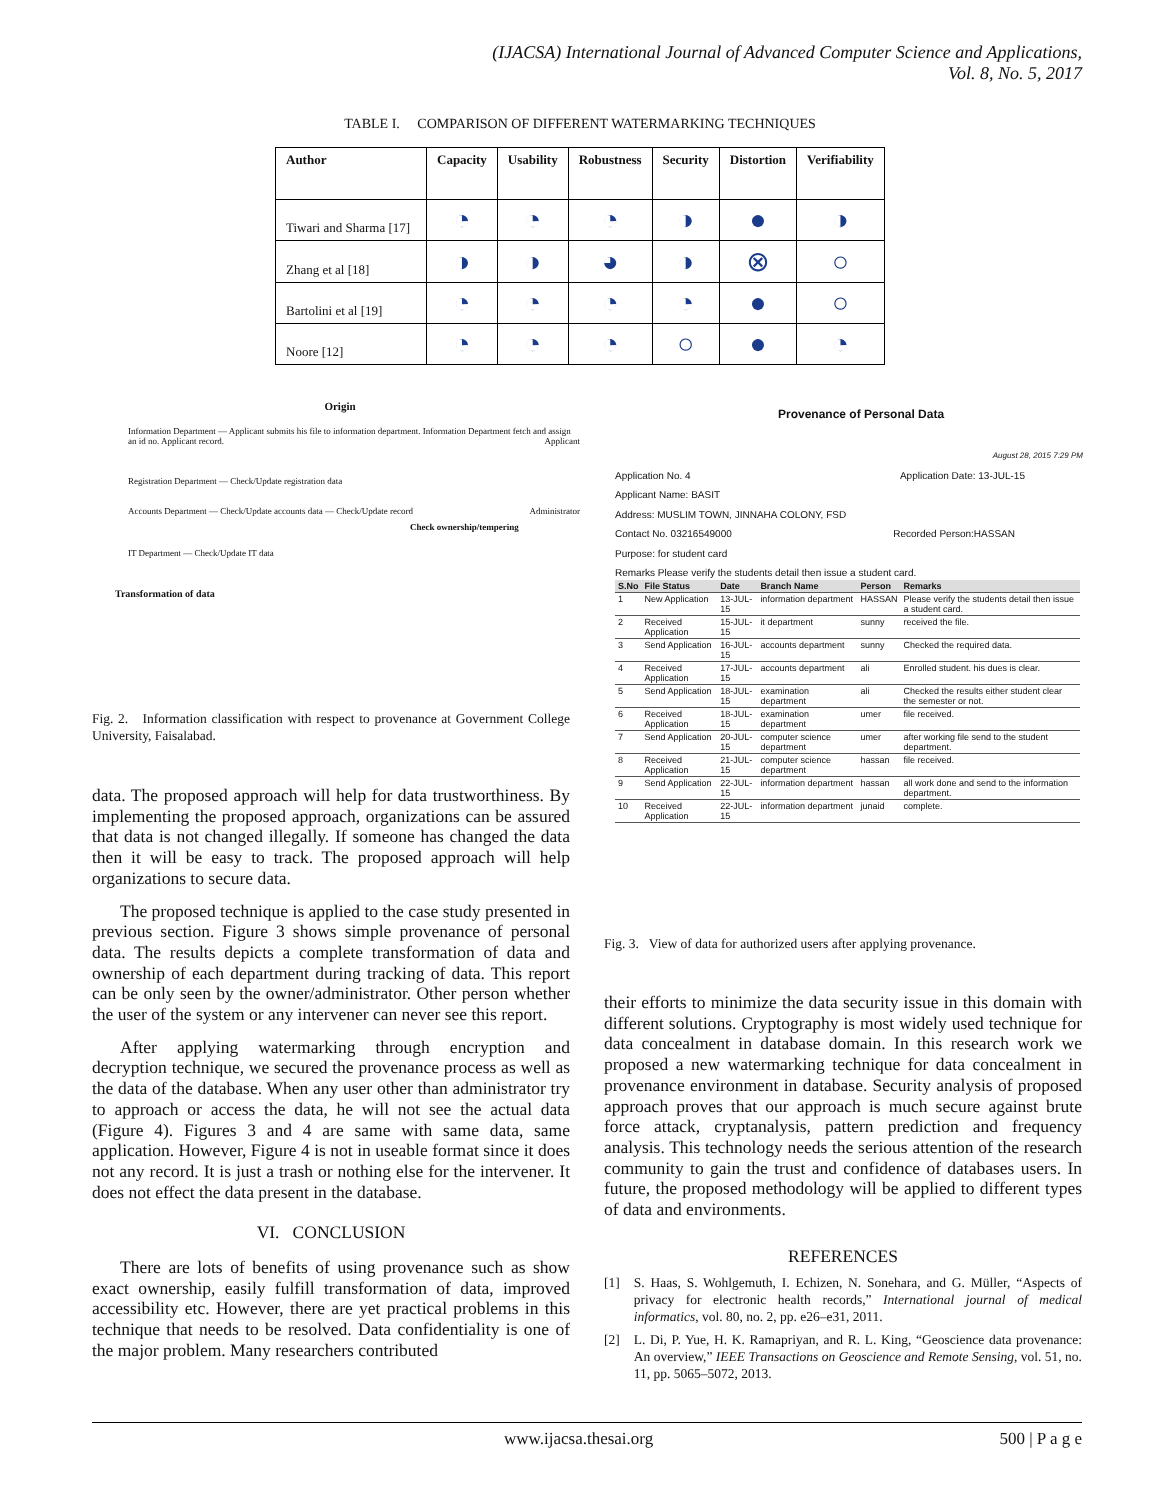(IJACSA) International Journal of Advanced Computer Science and Applications,
Vol. 8, No. 5, 2017
TABLE I. COMPARISON OF DIFFERENT WATERMARKING TECHNIQUES
| Author | Capacity | Usability | Robustness | Security | Distortion | Verifiability |
| --- | --- | --- | --- | --- | --- | --- |
| Tiwari and Sharma [17] | ◔ | ◔ | ◔ | ◑ | ● | ◑ |
| Zhang et al [18] | ◑ | ◑ | ◕ | ◑ | ⊗ | ○ |
| Bartolini et al [19] | ◔ | ◔ | ◔ | ◔ | ● | ○ |
| Noore [12] | ◔ | ◔ | ◔ | ○ | ● | ◔ |
Origin
Information Department — Applicant submits his file to information department. Information Department fetch and assign an id no. Applicant record. Applicant
Registration Department — Check/Update registration data
Accounts Department — Check/Update accounts data — Check/Update record Administrator
Check ownership/tempering
IT Department — Check/Update IT data
Transformation of data
Fig. 2. Information classification with respect to provenance at Government College University, Faisalabad.
Provenance of Personal Data
August 28, 2015 7:29 PM
Application No. 4 Application Date: 13-JUL-15
Applicant Name: BASIT
Address: MUSLIM TOWN, JINNAHA COLONY, FSD
Contact No. 03216549000 Recorded Person:HASSAN
Purpose: for student card
Remarks Please verify the students detail then issue a student card.
| S.No | File Status | Date | Branch Name | Person | Remarks |
| --- | --- | --- | --- | --- | --- |
| 1 | New Application | 13-JUL-15 | information department | HASSAN | Please verify the students detail then issue a student card. |
| 2 | Received Application | 15-JUL-15 | it department | sunny | received the file. |
| 3 | Send Application | 16-JUL-15 | accounts department | sunny | Checked the required data. |
| 4 | Received Application | 17-JUL-15 | accounts department | ali | Enrolled student. his dues is clear. |
| 5 | Send Application | 18-JUL-15 | examination department | ali | Checked the results either student clear the semester or not. |
| 6 | Received Application | 18-JUL-15 | examination department | umer | file received. |
| 7 | Send Application | 20-JUL-15 | computer science department | umer | after working file send to the student department. |
| 8 | Received Application | 21-JUL-15 | computer science department | hassan | file received. |
| 9 | Send Application | 22-JUL-15 | information department | hassan | all work done and send to the information department. |
| 10 | Received Application | 22-JUL-15 | information department | junaid | complete. |
Fig. 3. View of data for authorized users after applying provenance.
data. The proposed approach will help for data trustworthiness. By implementing the proposed approach, organizations can be assured that data is not changed illegally. If someone has changed the data then it will be easy to track. The proposed approach will help organizations to secure data.
The proposed technique is applied to the case study presented in previous section. Figure 3 shows simple provenance of personal data. The results depicts a complete transformation of data and ownership of each department during tracking of data. This report can be only seen by the owner/administrator. Other person whether the user of the system or any intervener can never see this report.
After applying watermarking through encryption and decryption technique, we secured the provenance process as well as the data of the database. When any user other than administrator try to approach or access the data, he will not see the actual data (Figure 4). Figures 3 and 4 are same with same data, same application. However, Figure 4 is not in useable format since it does not any record. It is just a trash or nothing else for the intervener. It does not effect the data present in the database.
VI. CONCLUSION
There are lots of benefits of using provenance such as show exact ownership, easily fulfill transformation of data, improved accessibility etc. However, there are yet practical problems in this technique that needs to be resolved. Data confidentiality is one of the major problem. Many researchers contributed
their efforts to minimize the data security issue in this domain with different solutions. Cryptography is most widely used technique for data concealment in database domain. In this research work we proposed a new watermarking technique for data concealment in provenance environment in database. Security analysis of proposed approach proves that our approach is much secure against brute force attack, cryptanalysis, pattern prediction and frequency analysis. This technology needs the serious attention of the research community to gain the trust and confidence of databases users. In future, the proposed methodology will be applied to different types of data and environments.
REFERENCES
[1] S. Haas, S. Wohlgemuth, I. Echizen, N. Sonehara, and G. Müller, “Aspects of privacy for electronic health records,” International journal of medical informatics, vol. 80, no. 2, pp. e26–e31, 2011.
[2] L. Di, P. Yue, H. K. Ramapriyan, and R. L. King, “Geoscience data provenance: An overview,” IEEE Transactions on Geoscience and Remote Sensing, vol. 51, no. 11, pp. 5065–5072, 2013.
www.ijacsa.thesai.org 500 | P a g e